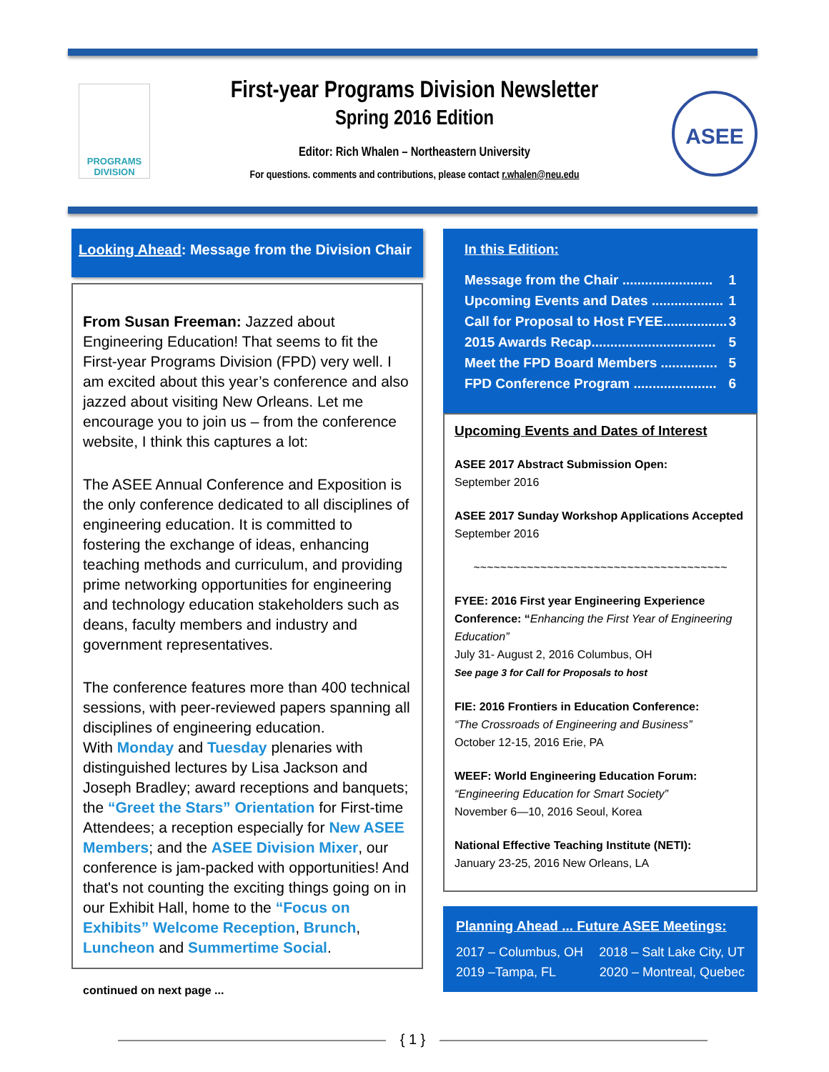PROGRAMS
DIVISION
First-year Programs Division Newsletter
Spring 2016 Edition
Editor: Rich Whalen – Northeastern University
For questions. comments and contributions, please contact r.whalen@neu.edu
ASEE
Looking Ahead: Message from the Division Chair
From Susan Freeman: Jazzed about Engineering Education! That seems to fit the First-year Programs Division (FPD) very well. I am excited about this year’s conference and also jazzed about visiting New Orleans. Let me encourage you to join us – from the conference website, I think this captures a lot:
The ASEE Annual Conference and Exposition is the only conference dedicated to all disciplines of engineering education. It is committed to fostering the exchange of ideas, enhancing teaching methods and curriculum, and providing prime networking opportunities for engineering and technology education stakeholders such as deans, faculty members and industry and government representatives.
The conference features more than 400 technical sessions, with peer-reviewed papers spanning all disciplines of engineering education.
With Monday and Tuesday plenaries with distinguished lectures by Lisa Jackson and Joseph Bradley; award receptions and banquets; the “Greet the Stars” Orientation for First-time Attendees; a reception especially for New ASEE Members; and the ASEE Division Mixer, our conference is jam-packed with opportunities! And that's not counting the exciting things going on in our Exhibit Hall, home to the “Focus on Exhibits” Welcome Reception, Brunch, Luncheon and Summertime Social.
continued on next page ...
In this Edition:
Message from the Chair ........................ 1
Upcoming Events and Dates ................... 1
Call for Proposal to Host FYEE................. 3
2015 Awards Recap................................. 5
Meet the FPD Board Members ............... 5
FPD Conference Program ...................... 6
Upcoming Events and Dates of Interest
ASEE 2017 Abstract Submission Open:
September 2016
ASEE 2017 Sunday Workshop Applications Accepted
September 2016
~~~~~~~~~~~~~~~~~~~~~~~~~~~~~~~~~~~~~~
FYEE: 2016 First year Engineering Experience Conference: “Enhancing the First Year of Engineering Education”
July 31- August 2, 2016 Columbus, OH
See page 3 for Call for Proposals to host
FIE: 2016 Frontiers in Education Conference:
“The Crossroads of Engineering and Business”
October 12-15, 2016 Erie, PA
WEEF: World Engineering Education Forum:
“Engineering Education for Smart Society”
November 6—10, 2016 Seoul, Korea
National Effective Teaching Institute (NETI):
January 23-25, 2016 New Orleans, LA
Planning Ahead ... Future ASEE Meetings:
2017 – Columbus, OH 2018 – Salt Lake City, UT
2019 –Tampa, FL 2020 – Montreal, Quebec
{ 1 }